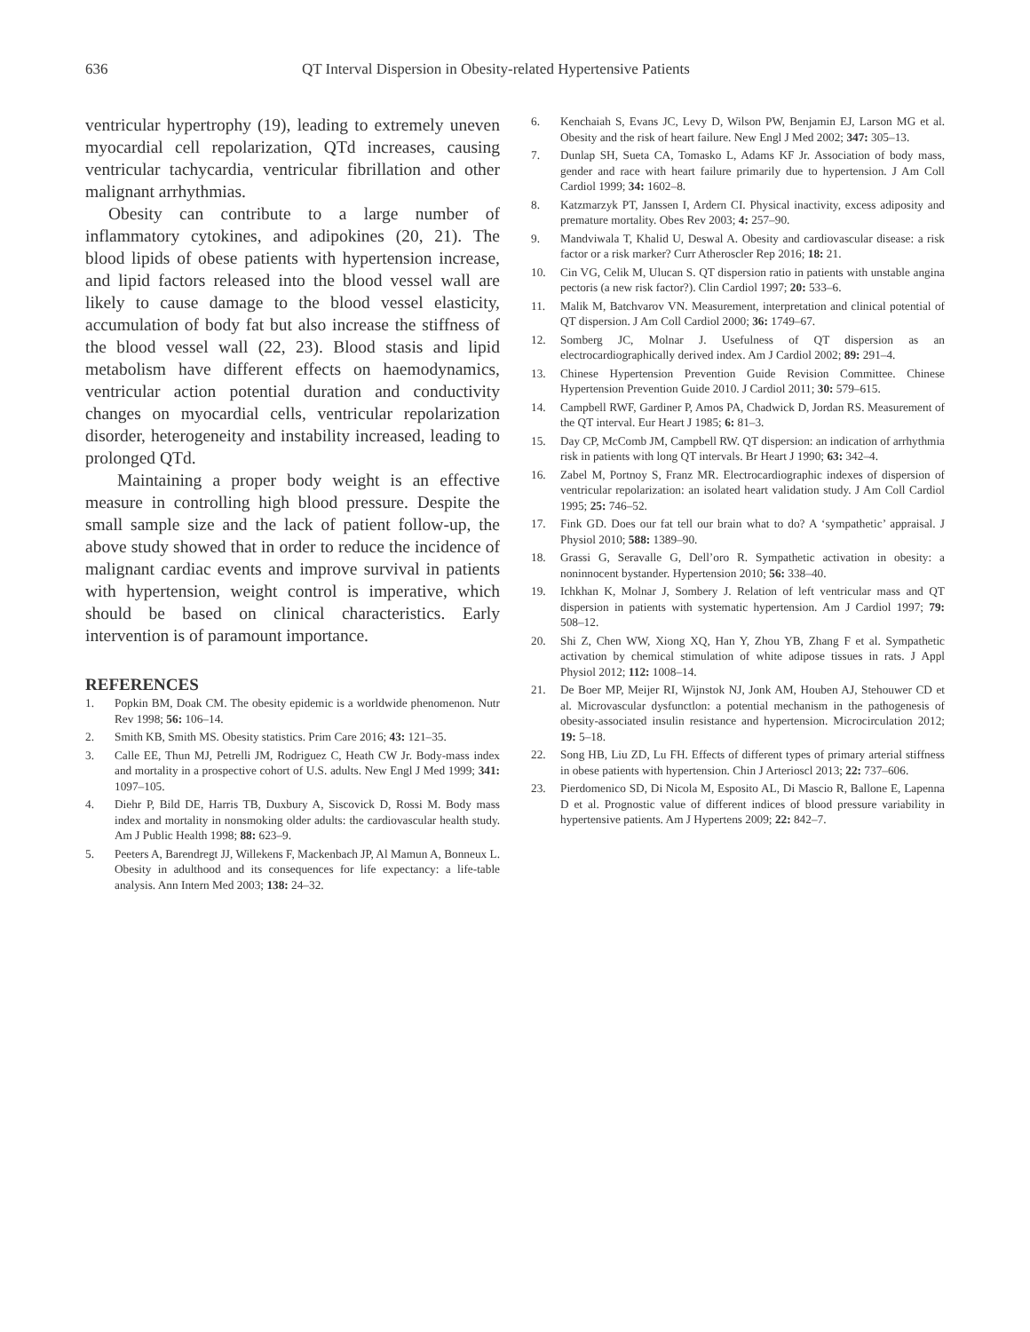636 QT Interval Dispersion in Obesity-related Hypertensive Patients
ventricular hypertrophy (19), leading to extremely uneven myocardial cell repolarization, QTd increases, causing ventricular tachycardia, ventricular fibrillation and other malignant arrhythmias.
Obesity can contribute to a large number of inflammatory cytokines, and adipokines (20, 21). The blood lipids of obese patients with hypertension increase, and lipid factors released into the blood vessel wall are likely to cause damage to the blood vessel elasticity, accumulation of body fat but also increase the stiffness of the blood vessel wall (22, 23). Blood stasis and lipid metabolism have different effects on haemodynamics, ventricular action potential duration and conductivity changes on myocardial cells, ventricular repolarization disorder, heterogeneity and instability increased, leading to prolonged QTd.
Maintaining a proper body weight is an effective measure in controlling high blood pressure. Despite the small sample size and the lack of patient follow-up, the above study showed that in order to reduce the incidence of malignant cardiac events and improve survival in patients with hypertension, weight control is imperative, which should be based on clinical characteristics. Early intervention is of paramount importance.
REFERENCES
1. Popkin BM, Doak CM. The obesity epidemic is a worldwide phenomenon. Nutr Rev 1998; 56: 106–14.
2. Smith KB, Smith MS. Obesity statistics. Prim Care 2016; 43: 121–35.
3. Calle EE, Thun MJ, Petrelli JM, Rodriguez C, Heath CW Jr. Body-mass index and mortality in a prospective cohort of U.S. adults. New Engl J Med 1999; 341: 1097–105.
4. Diehr P, Bild DE, Harris TB, Duxbury A, Siscovick D, Rossi M. Body mass index and mortality in nonsmoking older adults: the cardiovascular health study. Am J Public Health 1998; 88: 623–9.
5. Peeters A, Barendregt JJ, Willekens F, Mackenbach JP, Al Mamun A, Bonneux L. Obesity in adulthood and its consequences for life expectancy: a life-table analysis. Ann Intern Med 2003; 138: 24–32.
6. Kenchaiah S, Evans JC, Levy D, Wilson PW, Benjamin EJ, Larson MG et al. Obesity and the risk of heart failure. New Engl J Med 2002; 347: 305–13.
7. Dunlap SH, Sueta CA, Tomasko L, Adams KF Jr. Association of body mass, gender and race with heart failure primarily due to hypertension. J Am Coll Cardiol 1999; 34: 1602–8.
8. Katzmarzyk PT, Janssen I, Ardern CI. Physical inactivity, excess adiposity and premature mortality. Obes Rev 2003; 4: 257–90.
9. Mandviwala T, Khalid U, Deswal A. Obesity and cardiovascular disease: a risk factor or a risk marker? Curr Atheroscler Rep 2016; 18: 21.
10. Cin VG, Celik M, Ulucan S. QT dispersion ratio in patients with unstable angina pectoris (a new risk factor?). Clin Cardiol 1997; 20: 533–6.
11. Malik M, Batchvarov VN. Measurement, interpretation and clinical potential of QT dispersion. J Am Coll Cardiol 2000; 36: 1749–67.
12. Somberg JC, Molnar J. Usefulness of QT dispersion as an electrocardiographically derived index. Am J Cardiol 2002; 89: 291–4.
13. Chinese Hypertension Prevention Guide Revision Committee. Chinese Hypertension Prevention Guide 2010. J Cardiol 2011; 30: 579–615.
14. Campbell RWF, Gardiner P, Amos PA, Chadwick D, Jordan RS. Measurement of the QT interval. Eur Heart J 1985; 6: 81–3.
15. Day CP, McComb JM, Campbell RW. QT dispersion: an indication of arrhythmia risk in patients with long QT intervals. Br Heart J 1990; 63: 342–4.
16. Zabel M, Portnoy S, Franz MR. Electrocardiographic indexes of dispersion of ventricular repolarization: an isolated heart validation study. J Am Coll Cardiol 1995; 25: 746–52.
17. Fink GD. Does our fat tell our brain what to do? A ‘sympathetic’ appraisal. J Physiol 2010; 588: 1389–90.
18. Grassi G, Seravalle G, Dell’oro R. Sympathetic activation in obesity: a noninnocent bystander. Hypertension 2010; 56: 338–40.
19. Ichkhan K, Molnar J, Sombery J. Relation of left ventricular mass and QT dispersion in patients with systematic hypertension. Am J Cardiol 1997; 79: 508–12.
20. Shi Z, Chen WW, Xiong XQ, Han Y, Zhou YB, Zhang F et al. Sympathetic activation by chemical stimulation of white adipose tissues in rats. J Appl Physiol 2012; 112: 1008–14.
21. De Boer MP, Meijer RI, Wijnstok NJ, Jonk AM, Houben AJ, Stehouwer CD et al. Microvascular dysfunctlon: a potential mechanism in the pathogenesis of obesity-associated insulin resistance and hypertension. Microcirculation 2012; 19: 5–18.
22. Song HB, Liu ZD, Lu FH. Effects of different types of primary arterial stiffness in obese patients with hypertension. Chin J Arterioscl 2013; 22: 737–606.
23. Pierdomenico SD, Di Nicola M, Esposito AL, Di Mascio R, Ballone E, Lapenna D et al. Prognostic value of different indices of blood pressure variability in hypertensive patients. Am J Hypertens 2009; 22: 842–7.